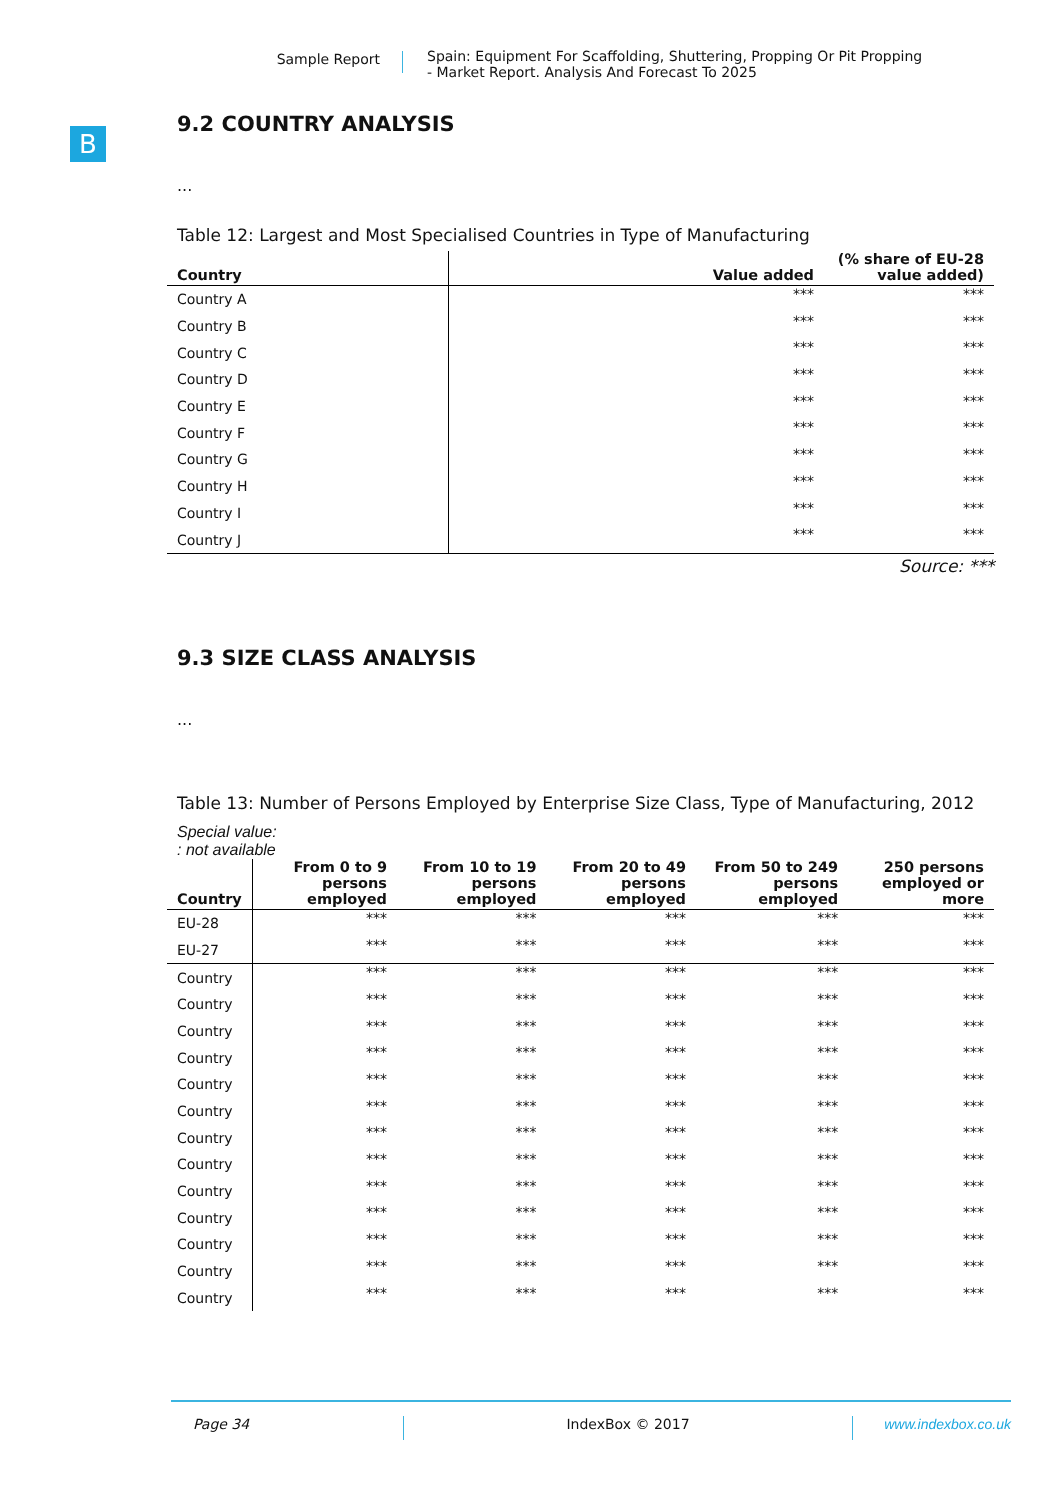Sample Report
Spain: Equipment For Scaffolding, Shuttering, Propping Or Pit Propping
- Market Report. Analysis And Forecast To 2025
B
9.2 COUNTRY ANALYSIS
...
Table 12: Largest and Most Specialised Countries in Type of Manufacturing
| Country | Value added | (% share of EU-28 value added) |
| --- | --- | --- |
| Country A | *** | *** |
| Country B | *** | *** |
| Country C | *** | *** |
| Country D | *** | *** |
| Country E | *** | *** |
| Country F | *** | *** |
| Country G | *** | *** |
| Country H | *** | *** |
| Country I | *** | *** |
| Country J | *** | *** |
Source: ***
9.3 SIZE CLASS ANALYSIS
...
Table 13: Number of Persons Employed by Enterprise Size Class, Type of Manufacturing, 2012
Special value:
: not available
| Country | From 0 to 9 persons employed | From 10 to 19 persons employed | From 20 to 49 persons employed | From 50 to 249 persons employed | 250 persons employed or more |
| --- | --- | --- | --- | --- | --- |
| EU-28 | *** | *** | *** | *** | *** |
| EU-27 | *** | *** | *** | *** | *** |
| Country | *** | *** | *** | *** | *** |
| Country | *** | *** | *** | *** | *** |
| Country | *** | *** | *** | *** | *** |
| Country | *** | *** | *** | *** | *** |
| Country | *** | *** | *** | *** | *** |
| Country | *** | *** | *** | *** | *** |
| Country | *** | *** | *** | *** | *** |
| Country | *** | *** | *** | *** | *** |
| Country | *** | *** | *** | *** | *** |
| Country | *** | *** | *** | *** | *** |
| Country | *** | *** | *** | *** | *** |
| Country | *** | *** | *** | *** | *** |
| Country | *** | *** | *** | *** | *** |
Page 34 IndexBox © 2017 www.indexbox.co.uk